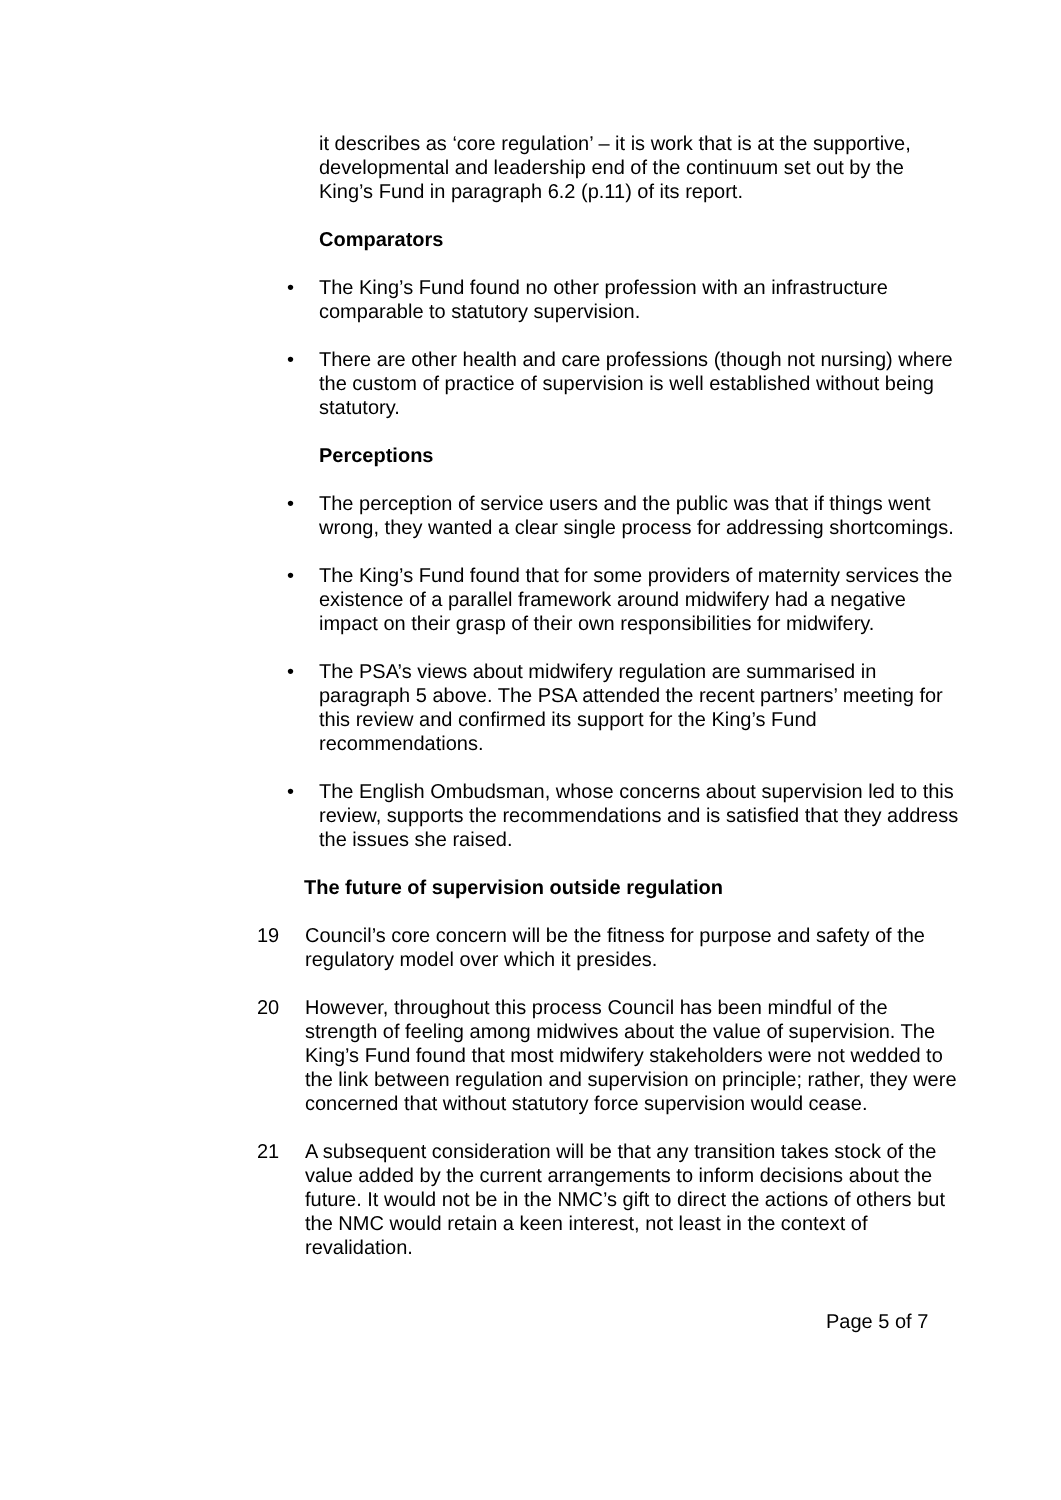it describes as ‘core regulation’ – it is work that is at the supportive, developmental and leadership end of the continuum set out by the King’s Fund in paragraph 6.2 (p.11) of its report.
Comparators
• The King’s Fund found no other profession with an infrastructure comparable to statutory supervision.
• There are other health and care professions (though not nursing) where the custom of practice of supervision is well established without being statutory.
Perceptions
• The perception of service users and the public was that if things went wrong, they wanted a clear single process for addressing shortcomings.
• The King’s Fund found that for some providers of maternity services the existence of a parallel framework around midwifery had a negative impact on their grasp of their own responsibilities for midwifery.
• The PSA’s views about midwifery regulation are summarised in paragraph 5 above. The PSA attended the recent partners’ meeting for this review and confirmed its support for the King’s Fund recommendations.
• The English Ombudsman, whose concerns about supervision led to this review, supports the recommendations and is satisfied that they address the issues she raised.
The future of supervision outside regulation
19 Council’s core concern will be the fitness for purpose and safety of the regulatory model over which it presides.
20 However, throughout this process Council has been mindful of the strength of feeling among midwives about the value of supervision. The King’s Fund found that most midwifery stakeholders were not wedded to the link between regulation and supervision on principle; rather, they were concerned that without statutory force supervision would cease.
21 A subsequent consideration will be that any transition takes stock of the value added by the current arrangements to inform decisions about the future. It would not be in the NMC’s gift to direct the actions of others but the NMC would retain a keen interest, not least in the context of revalidation.
Page 5 of 7